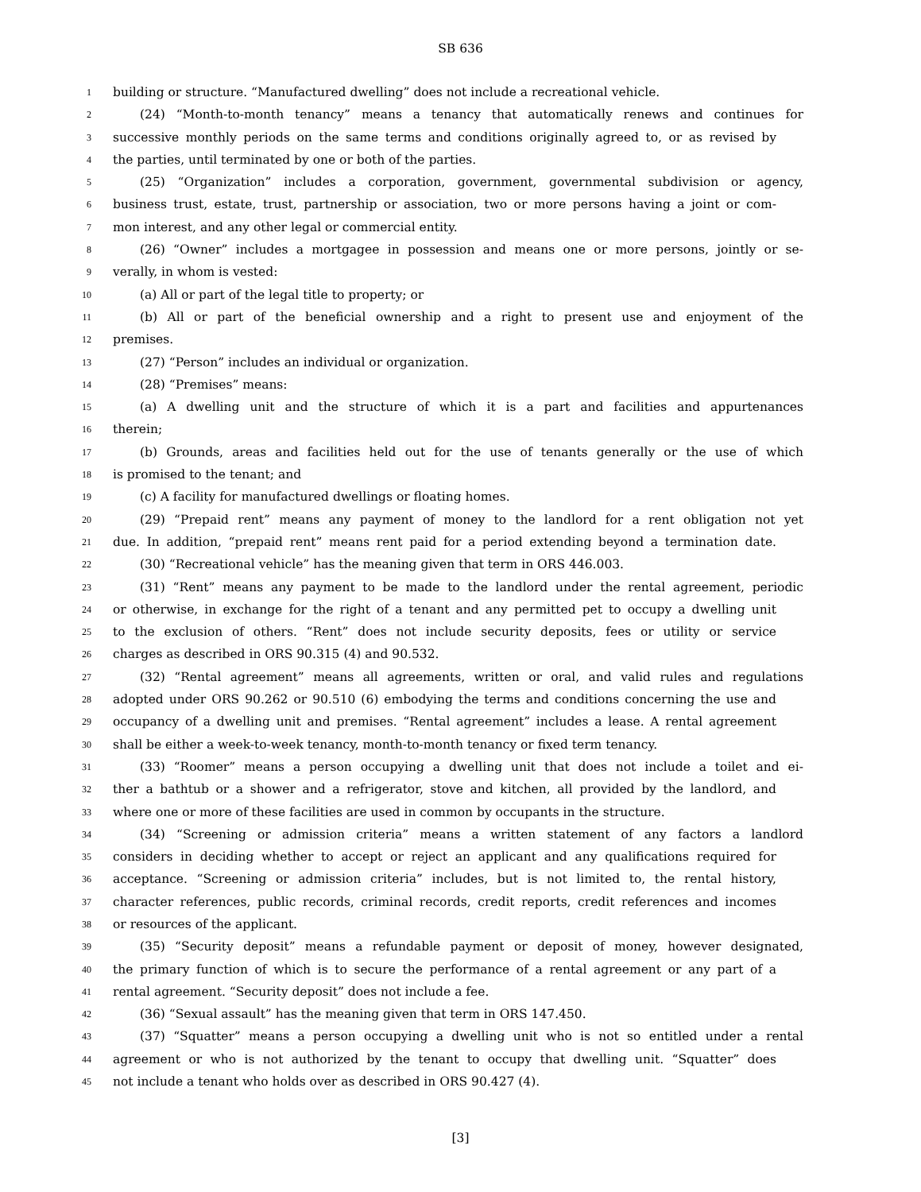SB 636
1 building or structure. “Manufactured dwelling” does not include a recreational vehicle.
2 (24) “Month-to-month tenancy” means a tenancy that automatically renews and continues for
3 successive monthly periods on the same terms and conditions originally agreed to, or as revised by
4 the parties, until terminated by one or both of the parties.
5 (25) “Organization” includes a corporation, government, governmental subdivision or agency,
6 business trust, estate, trust, partnership or association, two or more persons having a joint or com-
7 mon interest, and any other legal or commercial entity.
8 (26) “Owner” includes a mortgagee in possession and means one or more persons, jointly or se-
9 verally, in whom is vested:
10 (a) All or part of the legal title to property; or
11 (b) All or part of the beneficial ownership and a right to present use and enjoyment of the
12 premises.
13 (27) “Person” includes an individual or organization.
14 (28) “Premises” means:
15 (a) A dwelling unit and the structure of which it is a part and facilities and appurtenances
16 therein;
17 (b) Grounds, areas and facilities held out for the use of tenants generally or the use of which
18 is promised to the tenant; and
19 (c) A facility for manufactured dwellings or floating homes.
20 (29) “Prepaid rent” means any payment of money to the landlord for a rent obligation not yet
21 due. In addition, “prepaid rent” means rent paid for a period extending beyond a termination date.
22 (30) “Recreational vehicle” has the meaning given that term in ORS 446.003.
23 (31) “Rent” means any payment to be made to the landlord under the rental agreement, periodic
24 or otherwise, in exchange for the right of a tenant and any permitted pet to occupy a dwelling unit
25 to the exclusion of others. “Rent” does not include security deposits, fees or utility or service
26 charges as described in ORS 90.315 (4) and 90.532.
27 (32) “Rental agreement” means all agreements, written or oral, and valid rules and regulations
28 adopted under ORS 90.262 or 90.510 (6) embodying the terms and conditions concerning the use and
29 occupancy of a dwelling unit and premises. “Rental agreement” includes a lease. A rental agreement
30 shall be either a week-to-week tenancy, month-to-month tenancy or fixed term tenancy.
31 (33) “Roomer” means a person occupying a dwelling unit that does not include a toilet and ei-
32 ther a bathtub or a shower and a refrigerator, stove and kitchen, all provided by the landlord, and
33 where one or more of these facilities are used in common by occupants in the structure.
34 (34) “Screening or admission criteria” means a written statement of any factors a landlord
35 considers in deciding whether to accept or reject an applicant and any qualifications required for
36 acceptance. “Screening or admission criteria” includes, but is not limited to, the rental history,
37 character references, public records, criminal records, credit reports, credit references and incomes
38 or resources of the applicant.
39 (35) “Security deposit” means a refundable payment or deposit of money, however designated,
40 the primary function of which is to secure the performance of a rental agreement or any part of a
41 rental agreement. “Security deposit” does not include a fee.
42 (36) “Sexual assault” has the meaning given that term in ORS 147.450.
43 (37) “Squatter” means a person occupying a dwelling unit who is not so entitled under a rental
44 agreement or who is not authorized by the tenant to occupy that dwelling unit. “Squatter” does
45 not include a tenant who holds over as described in ORS 90.427 (4).
[3]